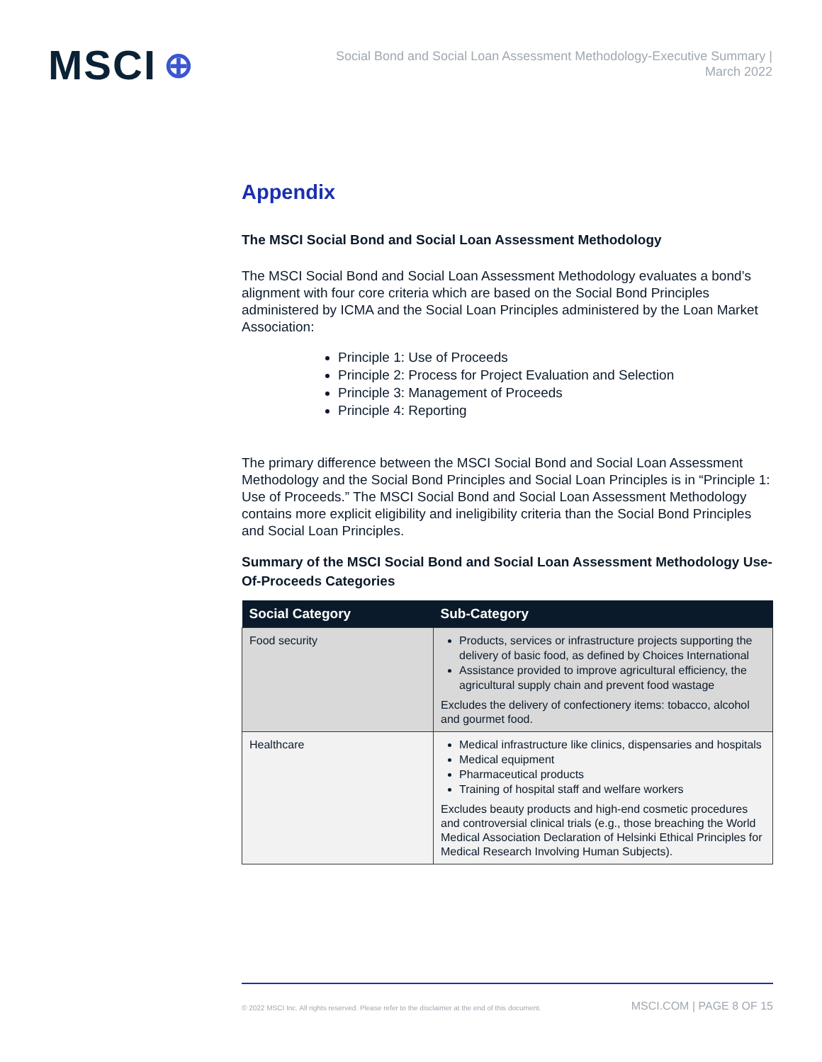MSCI ⊕
Social Bond and Social Loan Assessment Methodology-Executive Summary |
March 2022
Appendix
The MSCI Social Bond and Social Loan Assessment Methodology
The MSCI Social Bond and Social Loan Assessment Methodology evaluates a bond’s alignment with four core criteria which are based on the Social Bond Principles administered by ICMA and the Social Loan Principles administered by the Loan Market Association:
Principle 1: Use of Proceeds
Principle 2: Process for Project Evaluation and Selection
Principle 3: Management of Proceeds
Principle 4: Reporting
The primary difference between the MSCI Social Bond and Social Loan Assessment Methodology and the Social Bond Principles and Social Loan Principles is in “Principle 1: Use of Proceeds.” The MSCI Social Bond and Social Loan Assessment Methodology contains more explicit eligibility and ineligibility criteria than the Social Bond Principles and Social Loan Principles.
Summary of the MSCI Social Bond and Social Loan Assessment Methodology Use-Of-Proceeds Categories
| Social Category | Sub-Category |
| --- | --- |
| Food security | Products, services or infrastructure projects supporting the delivery of basic food, as defined by Choices International Assistance provided to improve agricultural efficiency, the agricultural supply chain and prevent food wastage Excludes the delivery of confectionery items: tobacco, alcohol and gourmet food. |
| Healthcare | Medical infrastructure like clinics, dispensaries and hospitals Medical equipment Pharmaceutical products Training of hospital staff and welfare workers Excludes beauty products and high-end cosmetic procedures and controversial clinical trials (e.g., those breaching the World Medical Association Declaration of Helsinki Ethical Principles for Medical Research Involving Human Subjects). |
© 2022 MSCI Inc. All rights reserved. Please refer to the disclaimer at the end of this document. MSCI.COM | PAGE 8 OF 15